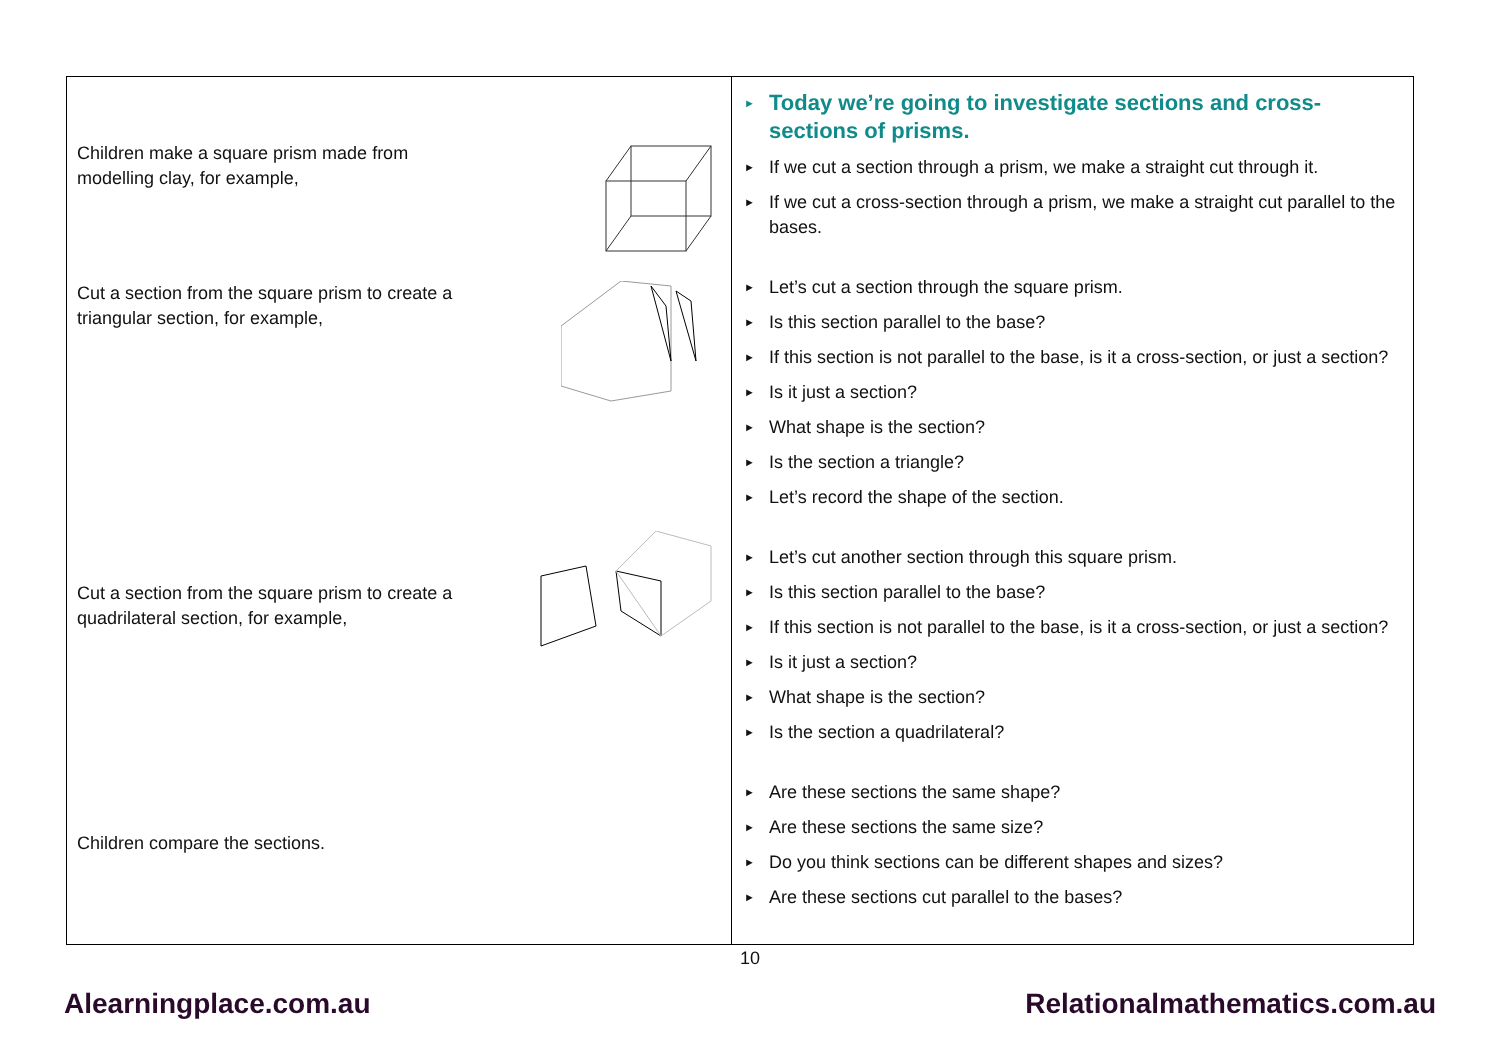| Children make a square prism made from modelling clay, for example, Cut a section from the square prism to create a triangular section, for example, Cut a section from the square prism to create a quadrilateral section, for example, Children compare the sections. | Today we’re going to investigate sections and cross-sections of prisms. If we cut a section through a prism, we make a straight cut through it. If we cut a cross-section through a prism, we make a straight cut parallel to the bases. Let’s cut a section through the square prism. Is this section parallel to the base? If this section is not parallel to the base, is it a cross-section, or just a section? Is it just a section? What shape is the section? Is the section a triangle? Let’s record the shape of the section. Let’s cut another section through this square prism. Is this section parallel to the base? If this section is not parallel to the base, is it a cross-section, or just a section? Is it just a section? What shape is the section? Is the section a quadrilateral? Are these sections the same shape? Are these sections the same size? Do you think sections can be different shapes and sizes? Are these sections cut parallel to the bases? |
10
Alearningplace.com.au Relationalmathematics.com.au